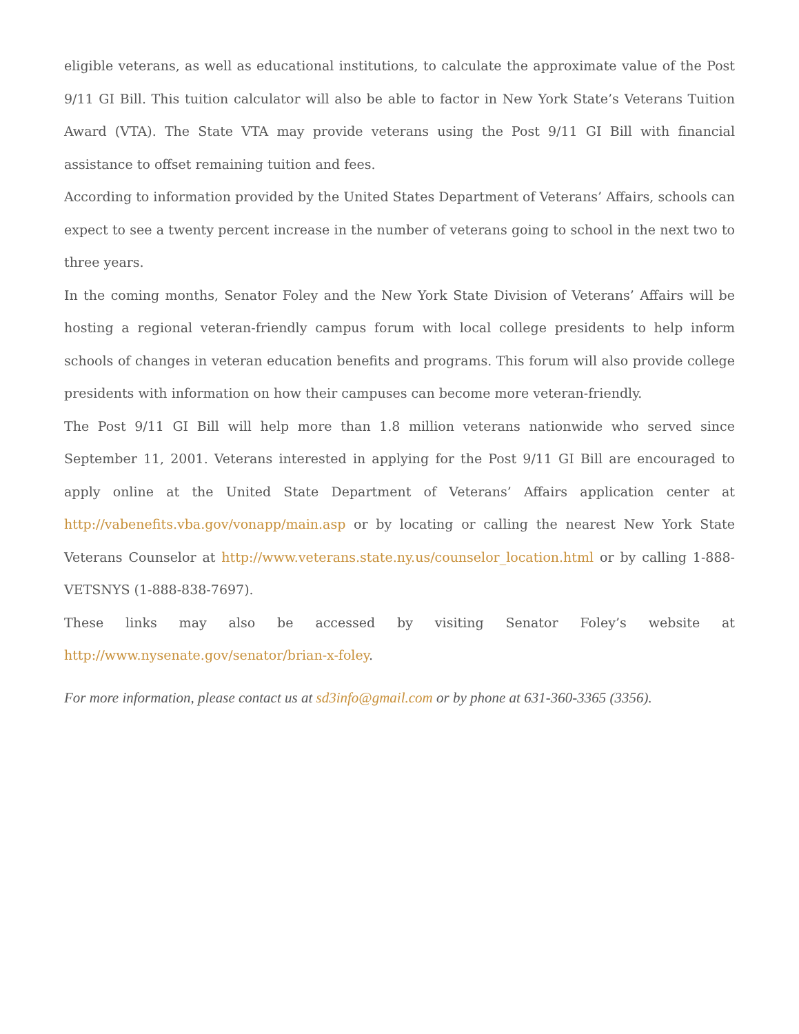eligible veterans, as well as educational institutions, to calculate the approximate value of the Post 9/11 GI Bill. This tuition calculator will also be able to factor in New York State’s Veterans Tuition Award (VTA). The State VTA may provide veterans using the Post 9/11 GI Bill with financial assistance to offset remaining tuition and fees.
According to information provided by the United States Department of Veterans’ Affairs, schools can expect to see a twenty percent increase in the number of veterans going to school in the next two to three years.
In the coming months, Senator Foley and the New York State Division of Veterans’ Affairs will be hosting a regional veteran-friendly campus forum with local college presidents to help inform schools of changes in veteran education benefits and programs. This forum will also provide college presidents with information on how their campuses can become more veteran-friendly.
The Post 9/11 GI Bill will help more than 1.8 million veterans nationwide who served since September 11, 2001. Veterans interested in applying for the Post 9/11 GI Bill are encouraged to apply online at the United State Department of Veterans’ Affairs application center at http://vabenefits.vba.gov/vonapp/main.asp or by locating or calling the nearest New York State Veterans Counselor at http://www.veterans.state.ny.us/counselor_location.html or by calling 1-888-VETSNYS (1-888-838-7697).
These links may also be accessed by visiting Senator Foley’s website at http://www.nysenate.gov/senator/brian-x-foley.
For more information, please contact us at sd3info@gmail.com or by phone at 631-360-3365 (3356).